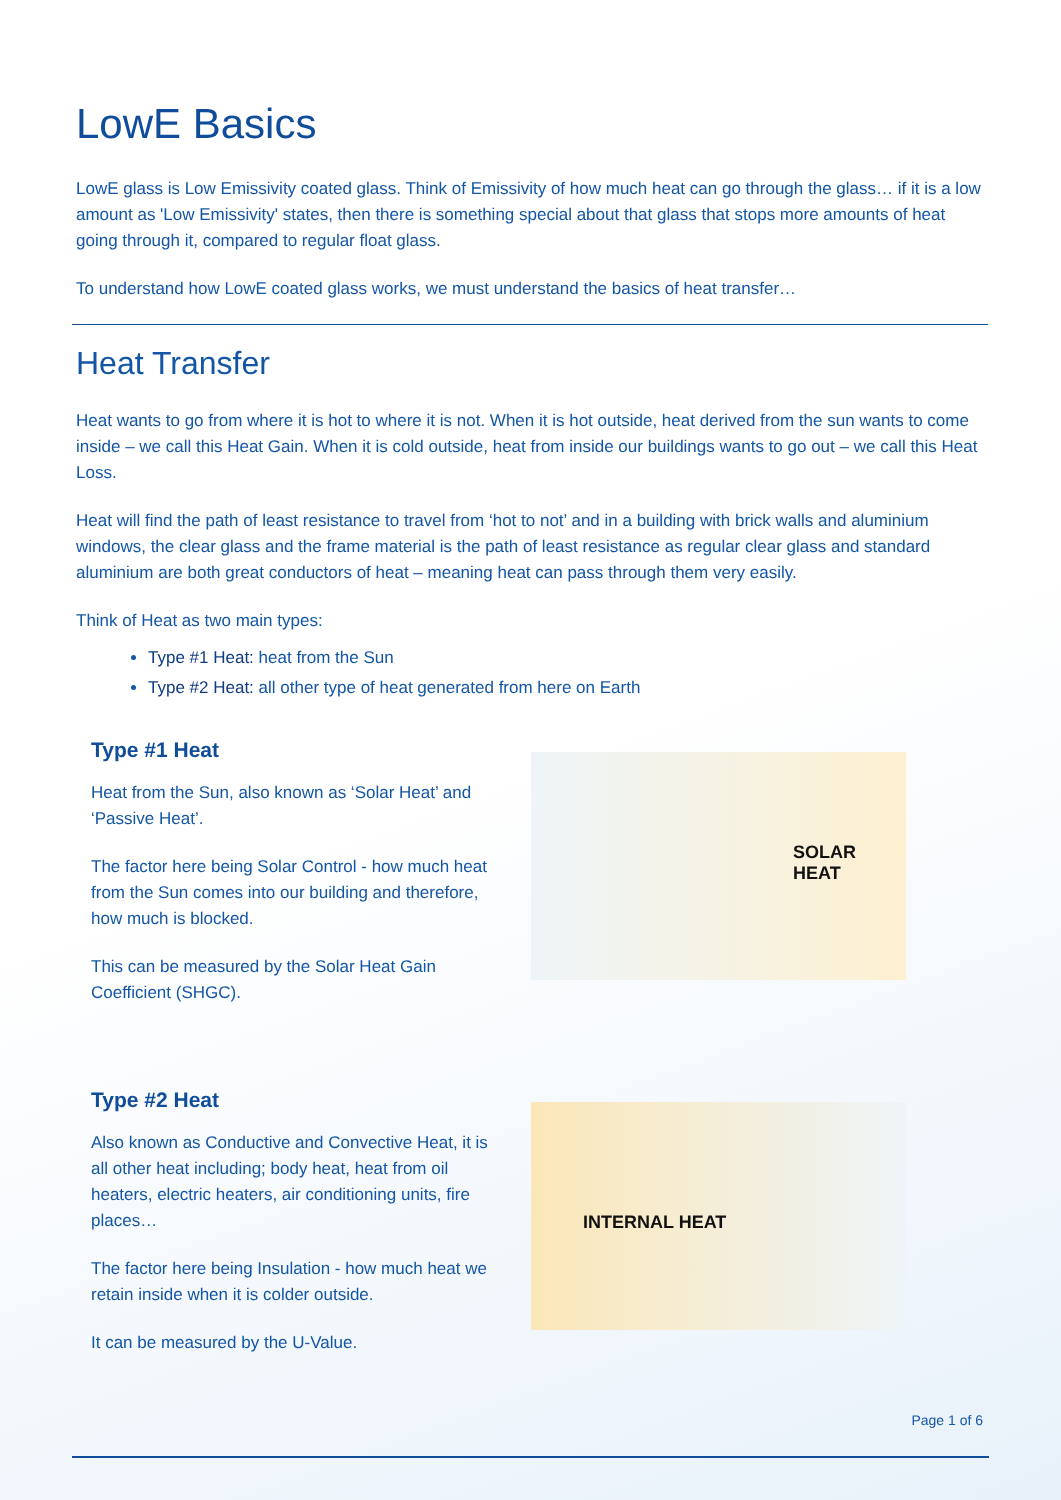LowE Basics
LowE glass is Low Emissivity coated glass. Think of Emissivity of how much heat can go through the glass… if it is a low amount as 'Low Emissivity' states, then there is something special about that glass that stops more amounts of heat going through it, compared to regular float glass.
To understand how LowE coated glass works, we must understand the basics of heat transfer…
Heat Transfer
Heat wants to go from where it is hot to where it is not. When it is hot outside, heat derived from the sun wants to come inside – we call this Heat Gain. When it is cold outside, heat from inside our buildings wants to go out – we call this Heat Loss.
Heat will find the path of least resistance to travel from ‘hot to not’ and in a building with brick walls and aluminium windows, the clear glass and the frame material is the path of least resistance as regular clear glass and standard aluminium are both great conductors of heat – meaning heat can pass through them very easily.
Think of Heat as two main types:
Type #1 Heat: heat from the Sun
Type #2 Heat: all other type of heat generated from here on Earth
Type #1 Heat
Heat from the Sun, also known as ‘Solar Heat’ and ‘Passive Heat’.
The factor here being Solar Control - how much heat from the Sun comes into our building and therefore, how much is blocked.
This can be measured by the Solar Heat Gain Coefficient (SHGC).
SOLAR HEAT
Type #2 Heat
Also known as Conductive and Convective Heat, it is all other heat including; body heat, heat from oil heaters, electric heaters, air conditioning units, fire places…
The factor here being Insulation - how much heat we retain inside when it is colder outside.
It can be measured by the U-Value.
INTERNAL HEAT
Page 1 of 6